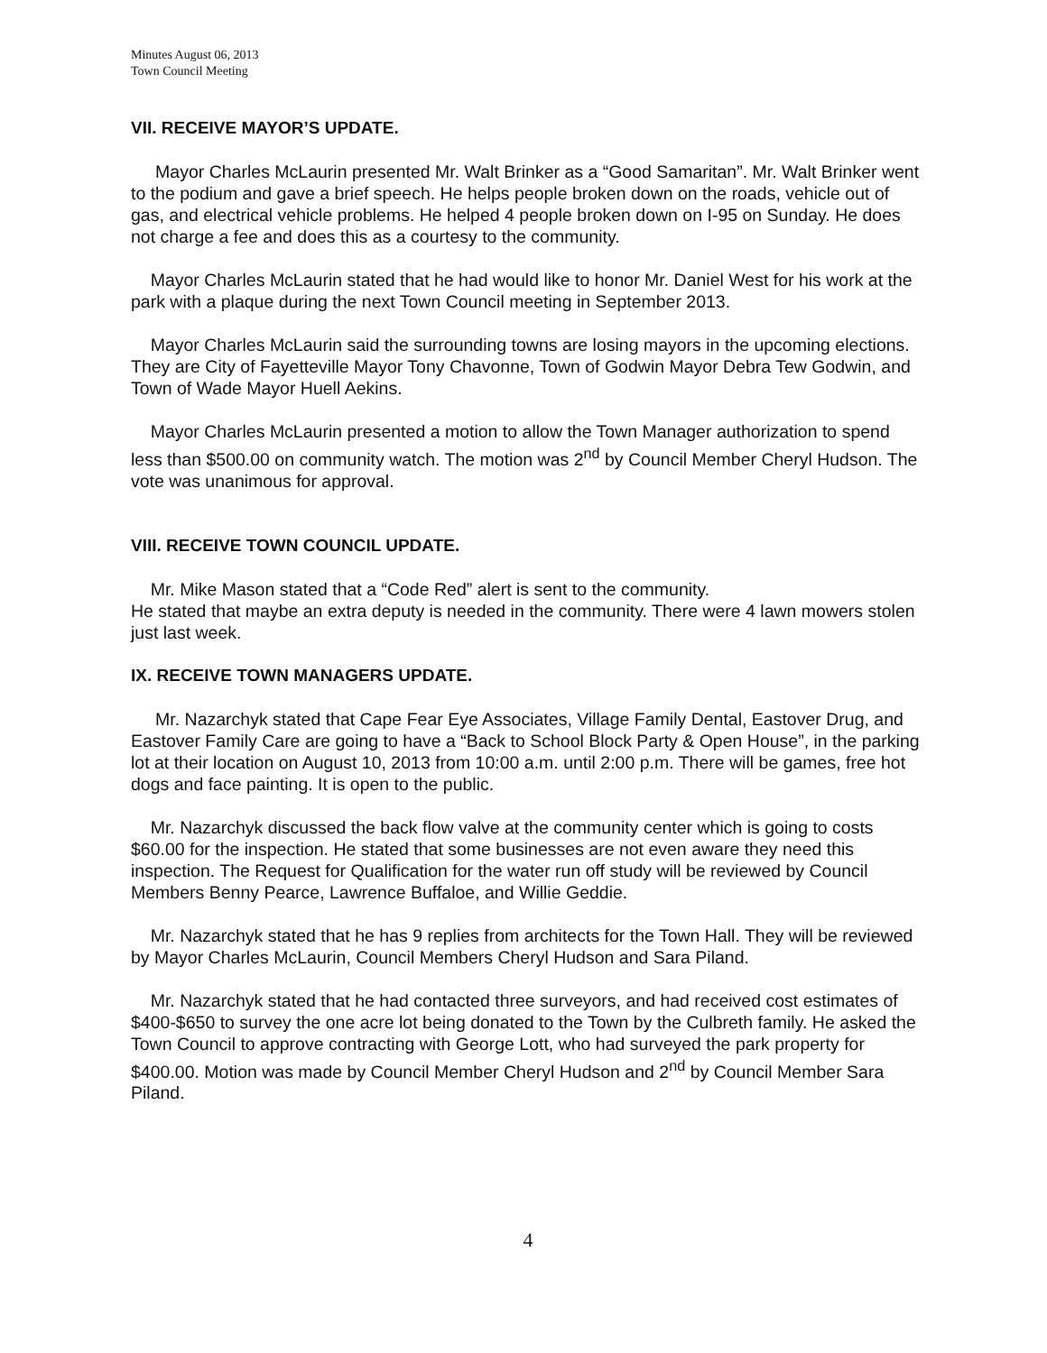Minutes August 06, 2013
Town Council Meeting
VII. RECEIVE MAYOR’S UPDATE.
Mayor Charles McLaurin presented Mr. Walt Brinker as a “Good Samaritan”. Mr. Walt Brinker went to the podium and gave a brief speech. He helps people broken down on the roads, vehicle out of gas, and electrical vehicle problems. He helped 4 people broken down on I-95 on Sunday. He does not charge a fee and does this as a courtesy to the community.
Mayor Charles McLaurin stated that he had would like to honor Mr. Daniel West for his work at the park with a plaque during the next Town Council meeting in September 2013.
Mayor Charles McLaurin said the surrounding towns are losing mayors in the upcoming elections. They are City of Fayetteville Mayor Tony Chavonne, Town of Godwin Mayor Debra Tew Godwin, and Town of Wade Mayor Huell Aekins.
Mayor Charles McLaurin presented a motion to allow the Town Manager authorization to spend less than $500.00 on community watch. The motion was 2<sup>nd</sup> by Council Member Cheryl Hudson. The vote was unanimous for approval.
VIII. RECEIVE TOWN COUNCIL UPDATE.
Mr. Mike Mason stated that a “Code Red” alert is sent to the community.
He stated that maybe an extra deputy is needed in the community. There were 4 lawn mowers stolen just last week.
IX. RECEIVE TOWN MANAGERS UPDATE.
Mr. Nazarchyk stated that Cape Fear Eye Associates, Village Family Dental, Eastover Drug, and Eastover Family Care are going to have a “Back to School Block Party & Open House”, in the parking lot at their location on August 10, 2013 from 10:00 a.m. until 2:00 p.m. There will be games, free hot dogs and face painting. It is open to the public.
Mr. Nazarchyk discussed the back flow valve at the community center which is going to costs $60.00 for the inspection. He stated that some businesses are not even aware they need this inspection. The Request for Qualification for the water run off study will be reviewed by Council Members Benny Pearce, Lawrence Buffaloe, and Willie Geddie.
Mr. Nazarchyk stated that he has 9 replies from architects for the Town Hall. They will be reviewed by Mayor Charles McLaurin, Council Members Cheryl Hudson and Sara Piland.
Mr. Nazarchyk stated that he had contacted three surveyors, and had received cost estimates of $400-$650 to survey the one acre lot being donated to the Town by the Culbreth family. He asked the Town Council to approve contracting with George Lott, who had surveyed the park property for $400.00. Motion was made by Council Member Cheryl Hudson and 2<sup>nd</sup> by Council Member Sara Piland.
4